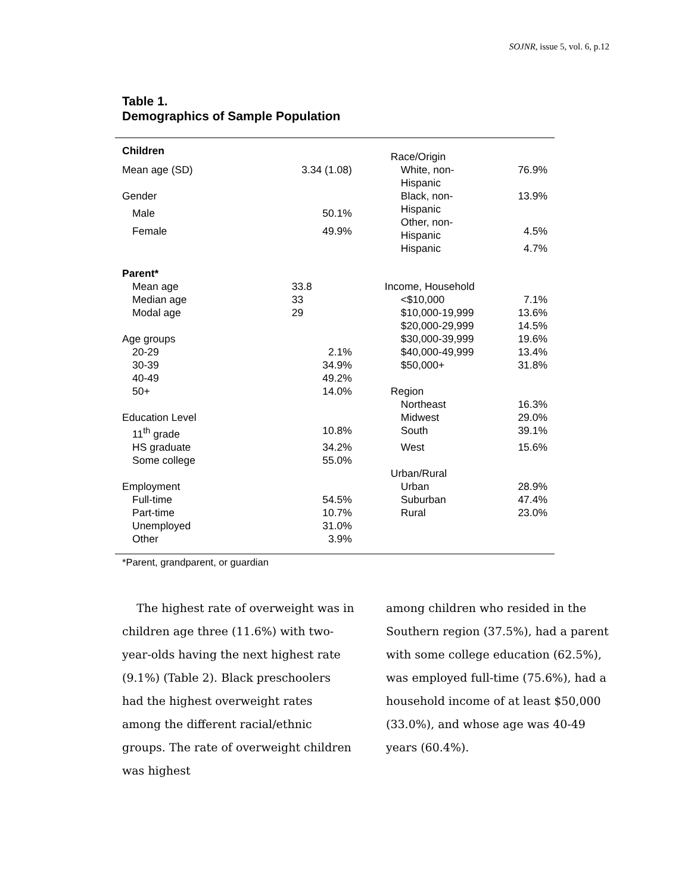SOJNR, issue 5, vol. 6, p.12
Table 1.
Demographics of Sample Population
| Children | | Race/Origin | |
| Mean age (SD) | 3.34 (1.08) | White, non- Hispanic | 76.9% |
| Gender | | Black, non- Hispanic Other, non- Hispanic | 13.9% |
| Male | 50.1% | | |
| Female | 49.9% | | 4.5% |
| | | Hispanic | 4.7% |
| Parent* | | | |
| Mean age | 33.8 | Income, Household | |
| Median age | 33 | <$10,000 | 7.1% |
| Modal age | 29 | $10,000-19,999 | 13.6% |
| | | $20,000-29,999 | 14.5% |
| Age groups | | $30,000-39,999 | 19.6% |
| 20-29 | 2.1% | $40,000-49,999 | 13.4% |
| 30-39 | 34.9% | $50,000+ | 31.8% |
| 40-49 | 49.2% | | |
| 50+ | 14.0% | Region | |
| | | Northeast | 16.3% |
| Education Level | | Midwest | 29.0% |
| 11<sup>th</sup> grade | 10.8% | South | 39.1% |
| HS graduate | 34.2% | West | 15.6% |
| Some college | 55.0% | | |
| | | Urban/Rural | |
| Employment | | Urban | 28.9% |
| Full-time | 54.5% | Suburban | 47.4% |
| Part-time | 10.7% | Rural | 23.0% |
| Unemployed | 31.0% | | |
| Other | 3.9% | | |
*Parent, grandparent, or guardian
The highest rate of overweight was in children age three (11.6%) with two-year-olds having the next highest rate (9.1%) (Table 2). Black preschoolers had the highest overweight rates among the different racial/ethnic groups. The rate of overweight children was highest
among children who resided in the Southern region (37.5%), had a parent with some college education (62.5%), was employed full-time (75.6%), had a household income of at least $50,000 (33.0%), and whose age was 40-49 years (60.4%).